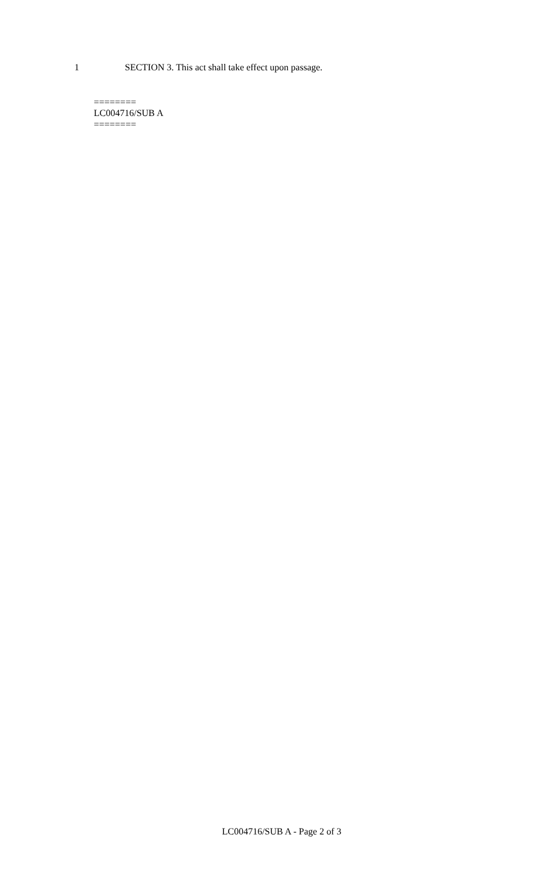1 SECTION 3. This act shall take effect upon passage.
========
LC004716/SUB A
========
LC004716/SUB A - Page 2 of 3